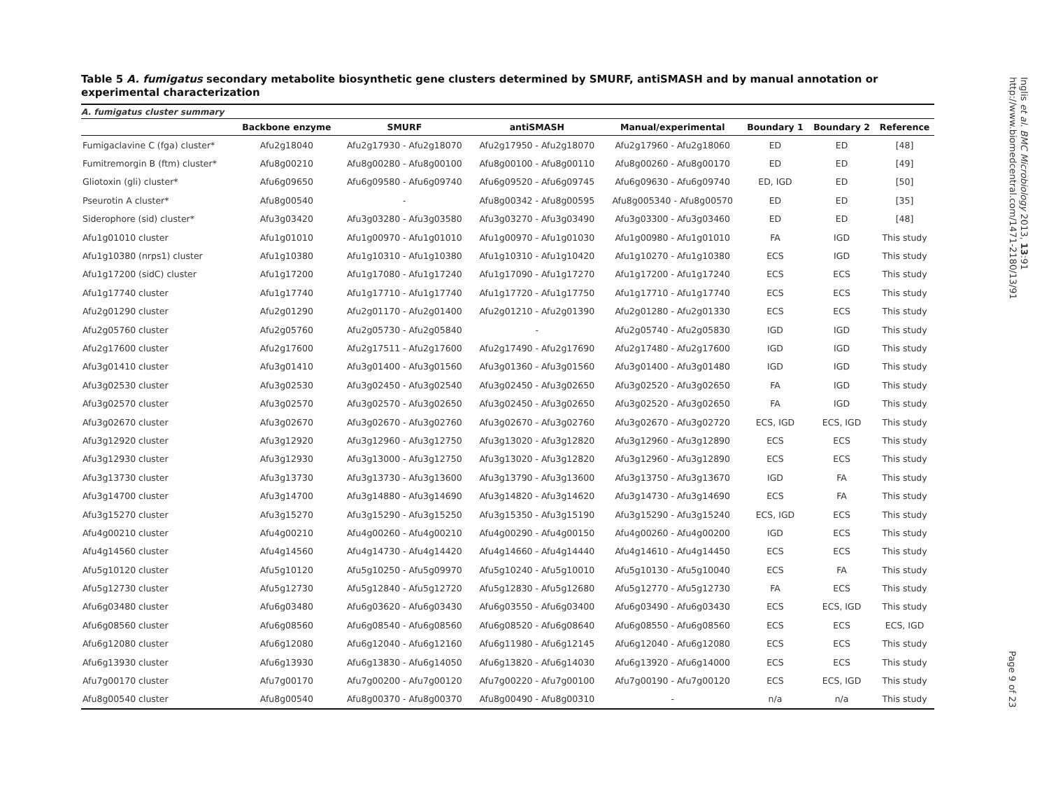Table 5 A. fumigatus secondary metabolite biosynthetic gene clusters determined by SMURF, antiSMASH and by manual annotation or experimental characterization
A. fumigatus cluster summary
| | Backbone enzyme | SMURF | antiSMASH | Manual/experimental | Boundary 1 | Boundary 2 | Reference |
| --- | --- | --- | --- | --- | --- | --- | --- |
| Fumigaclavine C (fga) cluster* | Afu2g18040 | Afu2g17930 - Afu2g18070 | Afu2g17950 - Afu2g18070 | Afu2g17960 - Afu2g18060 | ED | ED | [48] |
| Fumitremorgin B (ftm) cluster* | Afu8g00210 | Afu8g00280 - Afu8g00100 | Afu8g00100 - Afu8g00110 | Afu8g00260 - Afu8g00170 | ED | ED | [49] |
| Gliotoxin (gli) cluster* | Afu6g09650 | Afu6g09580 - Afu6g09740 | Afu6g09520 - Afu6g09745 | Afu6g09630 - Afu6g09740 | ED, IGD | ED | [50] |
| Pseurotin A cluster* | Afu8g00540 | - | Afu8g00342 - Afu8g00595 | Afu8g005340 - Afu8g00570 | ED | ED | [35] |
| Siderophore (sid) cluster* | Afu3g03420 | Afu3g03280 - Afu3g03580 | Afu3g03270 - Afu3g03490 | Afu3g03300 - Afu3g03460 | ED | ED | [48] |
| Afu1g01010 cluster | Afu1g01010 | Afu1g00970 - Afu1g01010 | Afu1g00970 - Afu1g01030 | Afu1g00980 - Afu1g01010 | FA | IGD | This study |
| Afu1g10380 (nrps1) cluster | Afu1g10380 | Afu1g10310 - Afu1g10380 | Afu1g10310 - Afu1g10420 | Afu1g10270 - Afu1g10380 | ECS | IGD | This study |
| Afu1g17200 (sidC) cluster | Afu1g17200 | Afu1g17080 - Afu1g17240 | Afu1g17090 - Afu1g17270 | Afu1g17200 - Afu1g17240 | ECS | ECS | This study |
| Afu1g17740 cluster | Afu1g17740 | Afu1g17710 - Afu1g17740 | Afu1g17720 - Afu1g17750 | Afu1g17710 - Afu1g17740 | ECS | ECS | This study |
| Afu2g01290 cluster | Afu2g01290 | Afu2g01170 - Afu2g01400 | Afu2g01210 - Afu2g01390 | Afu2g01280 - Afu2g01330 | ECS | ECS | This study |
| Afu2g05760 cluster | Afu2g05760 | Afu2g05730 - Afu2g05840 | - | Afu2g05740 - Afu2g05830 | IGD | IGD | This study |
| Afu2g17600 cluster | Afu2g17600 | Afu2g17511 - Afu2g17600 | Afu2g17490 - Afu2g17690 | Afu2g17480 - Afu2g17600 | IGD | IGD | This study |
| Afu3g01410 cluster | Afu3g01410 | Afu3g01400 - Afu3g01560 | Afu3g01360 - Afu3g01560 | Afu3g01400 - Afu3g01480 | IGD | IGD | This study |
| Afu3g02530 cluster | Afu3g02530 | Afu3g02450 - Afu3g02540 | Afu3g02450 - Afu3g02650 | Afu3g02520 - Afu3g02650 | FA | IGD | This study |
| Afu3g02570 cluster | Afu3g02570 | Afu3g02570 - Afu3g02650 | Afu3g02450 - Afu3g02650 | Afu3g02520 - Afu3g02650 | FA | IGD | This study |
| Afu3g02670 cluster | Afu3g02670 | Afu3g02670 - Afu3g02760 | Afu3g02670 - Afu3g02760 | Afu3g02670 - Afu3g02720 | ECS, IGD | ECS, IGD | This study |
| Afu3g12920 cluster | Afu3g12920 | Afu3g12960 - Afu3g12750 | Afu3g13020 - Afu3g12820 | Afu3g12960 - Afu3g12890 | ECS | ECS | This study |
| Afu3g12930 cluster | Afu3g12930 | Afu3g13000 - Afu3g12750 | Afu3g13020 - Afu3g12820 | Afu3g12960 - Afu3g12890 | ECS | ECS | This study |
| Afu3g13730 cluster | Afu3g13730 | Afu3g13730 - Afu3g13600 | Afu3g13790 - Afu3g13600 | Afu3g13750 - Afu3g13670 | IGD | FA | This study |
| Afu3g14700 cluster | Afu3g14700 | Afu3g14880 - Afu3g14690 | Afu3g14820 - Afu3g14620 | Afu3g14730 - Afu3g14690 | ECS | FA | This study |
| Afu3g15270 cluster | Afu3g15270 | Afu3g15290 - Afu3g15250 | Afu3g15350 - Afu3g15190 | Afu3g15290 - Afu3g15240 | ECS, IGD | ECS | This study |
| Afu4g00210 cluster | Afu4g00210 | Afu4g00260 - Afu4g00210 | Afu4g00290 - Afu4g00150 | Afu4g00260 - Afu4g00200 | IGD | ECS | This study |
| Afu4g14560 cluster | Afu4g14560 | Afu4g14730 - Afu4g14420 | Afu4g14660 - Afu4g14440 | Afu4g14610 - Afu4g14450 | ECS | ECS | This study |
| Afu5g10120 cluster | Afu5g10120 | Afu5g10250 - Afu5g09970 | Afu5g10240 - Afu5g10010 | Afu5g10130 - Afu5g10040 | ECS | FA | This study |
| Afu5g12730 cluster | Afu5g12730 | Afu5g12840 - Afu5g12720 | Afu5g12830 - Afu5g12680 | Afu5g12770 - Afu5g12730 | FA | ECS | This study |
| Afu6g03480 cluster | Afu6g03480 | Afu6g03620 - Afu6g03430 | Afu6g03550 - Afu6g03400 | Afu6g03490 - Afu6g03430 | ECS | ECS, IGD | This study |
| Afu6g08560 cluster | Afu6g08560 | Afu6g08540 - Afu6g08560 | Afu6g08520 - Afu6g08640 | Afu6g08550 - Afu6g08560 | ECS | ECS | ECS, IGD |
| Afu6g12080 cluster | Afu6g12080 | Afu6g12040 - Afu6g12160 | Afu6g11980 - Afu6g12145 | Afu6g12040 - Afu6g12080 | ECS | ECS | This study |
| Afu6g13930 cluster | Afu6g13930 | Afu6g13830 - Afu6g14050 | Afu6g13820 - Afu6g14030 | Afu6g13920 - Afu6g14000 | ECS | ECS | This study |
| Afu7g00170 cluster | Afu7g00170 | Afu7g00200 - Afu7g00120 | Afu7g00220 - Afu7g00100 | Afu7g00190 - Afu7g00120 | ECS | ECS, IGD | This study |
| Afu8g00540 cluster | Afu8g00540 | Afu8g00370 - Afu8g00370 | Afu8g00490 - Afu8g00310 | - | n/a | n/a | This study |
Inglis et al. BMC Microbiology 2013, 13:91
http://www.biomedcentral.com/1471-2180/13/91
Page 9 of 23